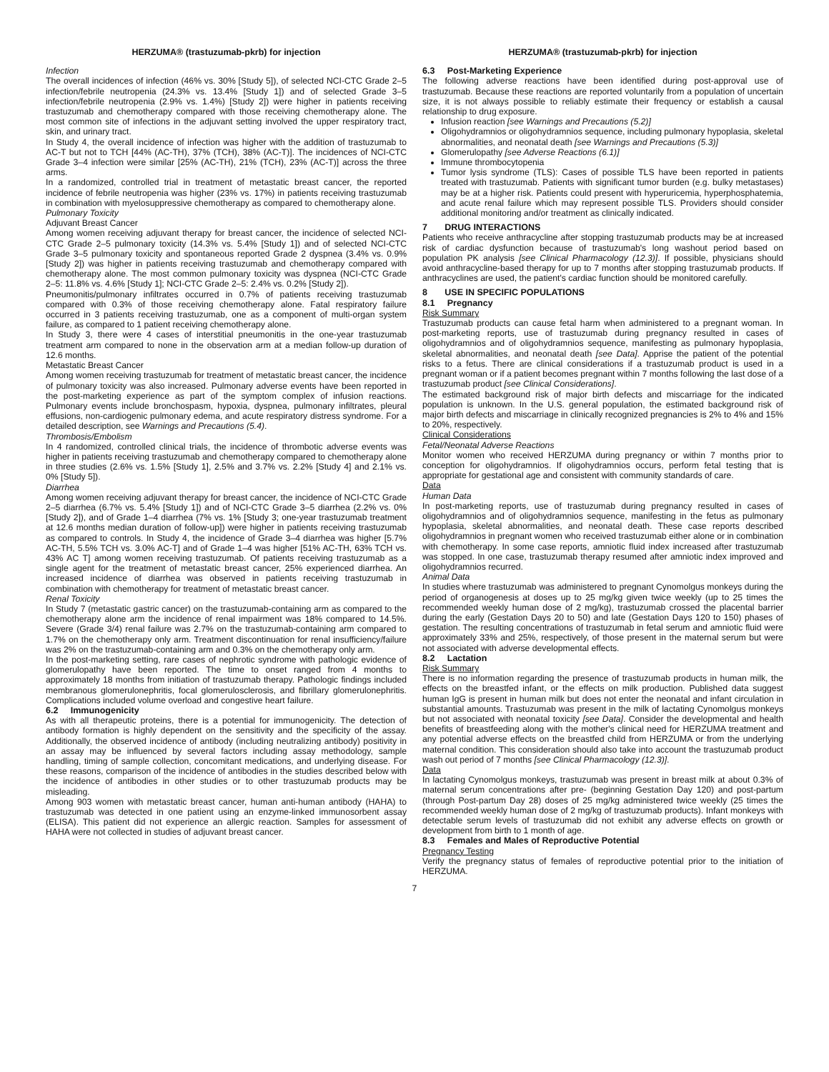HERZUMA® (trastuzumab-pkrb) for injection
Infection
The overall incidences of infection (46% vs. 30% [Study 5]), of selected NCI-CTC Grade 2–5 infection/febrile neutropenia (24.3% vs. 13.4% [Study 1]) and of selected Grade 3–5 infection/febrile neutropenia (2.9% vs. 1.4%) [Study 2]) were higher in patients receiving trastuzumab and chemotherapy compared with those receiving chemotherapy alone. The most common site of infections in the adjuvant setting involved the upper respiratory tract, skin, and urinary tract.
In Study 4, the overall incidence of infection was higher with the addition of trastuzumab to AC-T but not to TCH [44% (AC-TH), 37% (TCH), 38% (AC-T)]. The incidences of NCI-CTC Grade 3–4 infection were similar [25% (AC-TH), 21% (TCH), 23% (AC-T)] across the three arms.
In a randomized, controlled trial in treatment of metastatic breast cancer, the reported incidence of febrile neutropenia was higher (23% vs. 17%) in patients receiving trastuzumab in combination with myelosuppressive chemotherapy as compared to chemotherapy alone.
Pulmonary Toxicity
Adjuvant Breast Cancer
Among women receiving adjuvant therapy for breast cancer, the incidence of selected NCI-CTC Grade 2–5 pulmonary toxicity (14.3% vs. 5.4% [Study 1]) and of selected NCI-CTC Grade 3–5 pulmonary toxicity and spontaneous reported Grade 2 dyspnea (3.4% vs. 0.9% [Study 2]) was higher in patients receiving trastuzumab and chemotherapy compared with chemotherapy alone. The most common pulmonary toxicity was dyspnea (NCI-CTC Grade 2–5: 11.8% vs. 4.6% [Study 1]; NCI-CTC Grade 2–5: 2.4% vs. 0.2% [Study 2]).
Pneumonitis/pulmonary infiltrates occurred in 0.7% of patients receiving trastuzumab compared with 0.3% of those receiving chemotherapy alone. Fatal respiratory failure occurred in 3 patients receiving trastuzumab, one as a component of multi-organ system failure, as compared to 1 patient receiving chemotherapy alone.
In Study 3, there were 4 cases of interstitial pneumonitis in the one-year trastuzumab treatment arm compared to none in the observation arm at a median follow-up duration of 12.6 months.
Metastatic Breast Cancer
Among women receiving trastuzumab for treatment of metastatic breast cancer, the incidence of pulmonary toxicity was also increased. Pulmonary adverse events have been reported in the post-marketing experience as part of the symptom complex of infusion reactions. Pulmonary events include bronchospasm, hypoxia, dyspnea, pulmonary infiltrates, pleural effusions, non-cardiogenic pulmonary edema, and acute respiratory distress syndrome. For a detailed description, see Warnings and Precautions (5.4).
Thrombosis/Embolism
In 4 randomized, controlled clinical trials, the incidence of thrombotic adverse events was higher in patients receiving trastuzumab and chemotherapy compared to chemotherapy alone in three studies (2.6% vs. 1.5% [Study 1], 2.5% and 3.7% vs. 2.2% [Study 4] and 2.1% vs. 0% [Study 5]).
Diarrhea
Among women receiving adjuvant therapy for breast cancer, the incidence of NCI-CTC Grade 2–5 diarrhea (6.7% vs. 5.4% [Study 1]) and of NCI-CTC Grade 3–5 diarrhea (2.2% vs. 0% [Study 2]), and of Grade 1–4 diarrhea (7% vs. 1% [Study 3; one-year trastuzumab treatment at 12.6 months median duration of follow-up]) were higher in patients receiving trastuzumab as compared to controls. In Study 4, the incidence of Grade 3–4 diarrhea was higher [5.7% AC-TH, 5.5% TCH vs. 3.0% AC-T] and of Grade 1–4 was higher [51% AC-TH, 63% TCH vs. 43% AC T] among women receiving trastuzumab. Of patients receiving trastuzumab as a single agent for the treatment of metastatic breast cancer, 25% experienced diarrhea. An increased incidence of diarrhea was observed in patients receiving trastuzumab in combination with chemotherapy for treatment of metastatic breast cancer.
Renal Toxicity
In Study 7 (metastatic gastric cancer) on the trastuzumab-containing arm as compared to the chemotherapy alone arm the incidence of renal impairment was 18% compared to 14.5%. Severe (Grade 3/4) renal failure was 2.7% on the trastuzumab-containing arm compared to 1.7% on the chemotherapy only arm. Treatment discontinuation for renal insufficiency/failure was 2% on the trastuzumab-containing arm and 0.3% on the chemotherapy only arm.
In the post-marketing setting, rare cases of nephrotic syndrome with pathologic evidence of glomerulopathy have been reported. The time to onset ranged from 4 months to approximately 18 months from initiation of trastuzumab therapy. Pathologic findings included membranous glomerulonephritis, focal glomerulosclerosis, and fibrillary glomerulonephritis. Complications included volume overload and congestive heart failure.
6.2 Immunogenicity
As with all therapeutic proteins, there is a potential for immunogenicity. The detection of antibody formation is highly dependent on the sensitivity and the specificity of the assay. Additionally, the observed incidence of antibody (including neutralizing antibody) positivity in an assay may be influenced by several factors including assay methodology, sample handling, timing of sample collection, concomitant medications, and underlying disease. For these reasons, comparison of the incidence of antibodies in the studies described below with the incidence of antibodies in other studies or to other trastuzumab products may be misleading.
Among 903 women with metastatic breast cancer, human anti-human antibody (HAHA) to trastuzumab was detected in one patient using an enzyme-linked immunosorbent assay (ELISA). This patient did not experience an allergic reaction. Samples for assessment of HAHA were not collected in studies of adjuvant breast cancer.
HERZUMA® (trastuzumab-pkrb) for injection
6.3 Post-Marketing Experience
The following adverse reactions have been identified during post-approval use of trastuzumab. Because these reactions are reported voluntarily from a population of uncertain size, it is not always possible to reliably estimate their frequency or establish a causal relationship to drug exposure.
Infusion reaction [see Warnings and Precautions (5.2)]
Oligohydramnios or oligohydramnios sequence, including pulmonary hypoplasia, skeletal abnormalities, and neonatal death [see Warnings and Precautions (5.3)]
Glomerulopathy [see Adverse Reactions (6.1)]
Immune thrombocytopenia
Tumor lysis syndrome (TLS): Cases of possible TLS have been reported in patients treated with trastuzumab. Patients with significant tumor burden (e.g. bulky metastases) may be at a higher risk. Patients could present with hyperuricemia, hyperphosphatemia, and acute renal failure which may represent possible TLS. Providers should consider additional monitoring and/or treatment as clinically indicated.
7 DRUG INTERACTIONS
Patients who receive anthracycline after stopping trastuzumab products may be at increased risk of cardiac dysfunction because of trastuzumab's long washout period based on population PK analysis [see Clinical Pharmacology (12.3)]. If possible, physicians should avoid anthracycline-based therapy for up to 7 months after stopping trastuzumab products. If anthracyclines are used, the patient's cardiac function should be monitored carefully.
8 USE IN SPECIFIC POPULATIONS
8.1 Pregnancy
Risk Summary
Trastuzumab products can cause fetal harm when administered to a pregnant woman. In post-marketing reports, use of trastuzumab during pregnancy resulted in cases of oligohydramnios and of oligohydramnios sequence, manifesting as pulmonary hypoplasia, skeletal abnormalities, and neonatal death [see Data]. Apprise the patient of the potential risks to a fetus. There are clinical considerations if a trastuzumab product is used in a pregnant woman or if a patient becomes pregnant within 7 months following the last dose of a trastuzumab product [see Clinical Considerations].
The estimated background risk of major birth defects and miscarriage for the indicated population is unknown. In the U.S. general population, the estimated background risk of major birth defects and miscarriage in clinically recognized pregnancies is 2% to 4% and 15% to 20%, respectively.
Clinical Considerations
Fetal/Neonatal Adverse Reactions
Monitor women who received HERZUMA during pregnancy or within 7 months prior to conception for oligohydramnios. If oligohydramnios occurs, perform fetal testing that is appropriate for gestational age and consistent with community standards of care.
Data
Human Data
In post-marketing reports, use of trastuzumab during pregnancy resulted in cases of oligohydramnios and of oligohydramnios sequence, manifesting in the fetus as pulmonary hypoplasia, skeletal abnormalities, and neonatal death. These case reports described oligohydramnios in pregnant women who received trastuzumab either alone or in combination with chemotherapy. In some case reports, amniotic fluid index increased after trastuzumab was stopped. In one case, trastuzumab therapy resumed after amniotic index improved and oligohydramnios recurred.
Animal Data
In studies where trastuzumab was administered to pregnant Cynomolgus monkeys during the period of organogenesis at doses up to 25 mg/kg given twice weekly (up to 25 times the recommended weekly human dose of 2 mg/kg), trastuzumab crossed the placental barrier during the early (Gestation Days 20 to 50) and late (Gestation Days 120 to 150) phases of gestation. The resulting concentrations of trastuzumab in fetal serum and amniotic fluid were approximately 33% and 25%, respectively, of those present in the maternal serum but were not associated with adverse developmental effects.
8.2 Lactation
Risk Summary
There is no information regarding the presence of trastuzumab products in human milk, the effects on the breastfed infant, or the effects on milk production. Published data suggest human IgG is present in human milk but does not enter the neonatal and infant circulation in substantial amounts. Trastuzumab was present in the milk of lactating Cynomolgus monkeys but not associated with neonatal toxicity [see Data]. Consider the developmental and health benefits of breastfeeding along with the mother's clinical need for HERZUMA treatment and any potential adverse effects on the breastfed child from HERZUMA or from the underlying maternal condition. This consideration should also take into account the trastuzumab product wash out period of 7 months [see Clinical Pharmacology (12.3)].
Data
In lactating Cynomolgus monkeys, trastuzumab was present in breast milk at about 0.3% of maternal serum concentrations after pre- (beginning Gestation Day 120) and post-partum (through Post-partum Day 28) doses of 25 mg/kg administered twice weekly (25 times the recommended weekly human dose of 2 mg/kg of trastuzumab products). Infant monkeys with detectable serum levels of trastuzumab did not exhibit any adverse effects on growth or development from birth to 1 month of age.
8.3 Females and Males of Reproductive Potential
Pregnancy Testing
Verify the pregnancy status of females of reproductive potential prior to the initiation of HERZUMA.
7